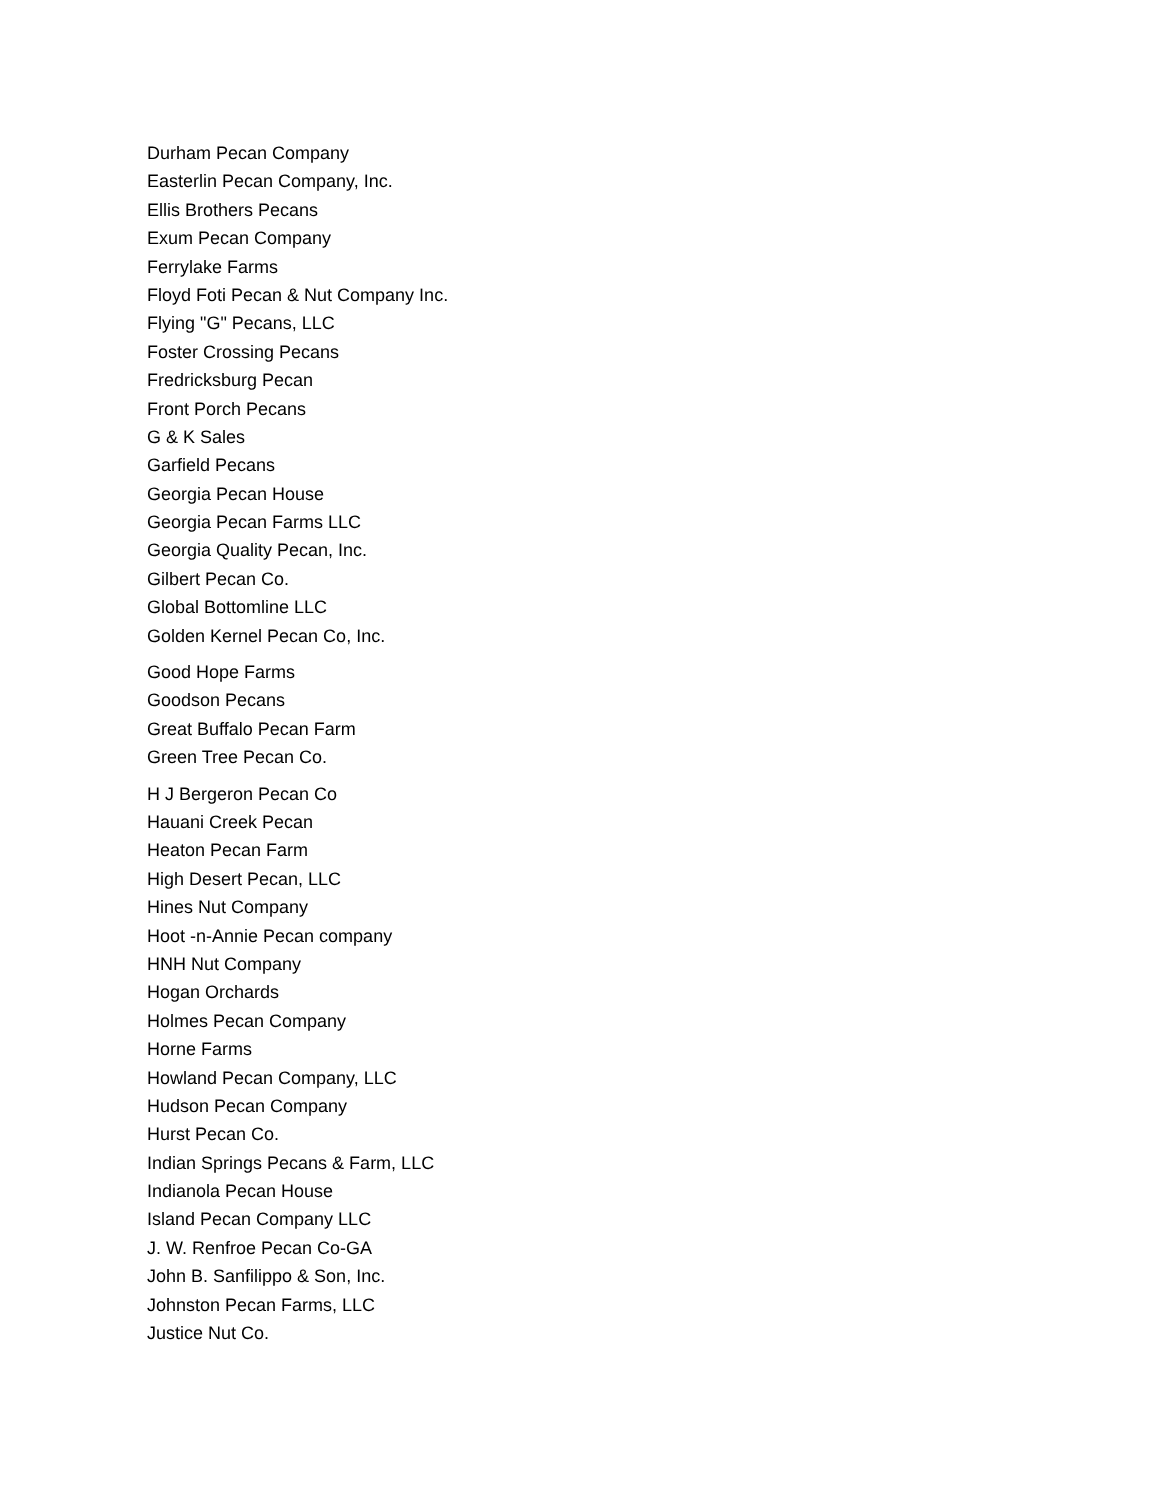Durham Pecan Company
Easterlin Pecan Company, Inc.
Ellis Brothers Pecans
Exum Pecan Company
Ferrylake Farms
Floyd Foti Pecan & Nut Company Inc.
Flying "G" Pecans, LLC
Foster Crossing Pecans
Fredricksburg Pecan
Front Porch Pecans
G & K Sales
Garfield Pecans
Georgia Pecan House
Georgia Pecan Farms LLC
Georgia Quality Pecan, Inc.
Gilbert Pecan Co.
Global Bottomline LLC
Golden Kernel Pecan Co, Inc.
Good Hope Farms
Goodson Pecans
Great Buffalo Pecan Farm
Green Tree Pecan Co.
H J Bergeron Pecan Co
Hauani Creek Pecan
Heaton Pecan Farm
High Desert Pecan, LLC
Hines Nut Company
Hoot -n-Annie Pecan company
HNH Nut Company
Hogan Orchards
Holmes Pecan Company
Horne Farms
Howland Pecan Company, LLC
Hudson Pecan Company
Hurst Pecan Co.
Indian Springs Pecans & Farm, LLC
Indianola Pecan House
Island Pecan Company LLC
J. W. Renfroe Pecan Co-GA
John B. Sanfilippo & Son, Inc.
Johnston Pecan Farms, LLC
Justice Nut Co.